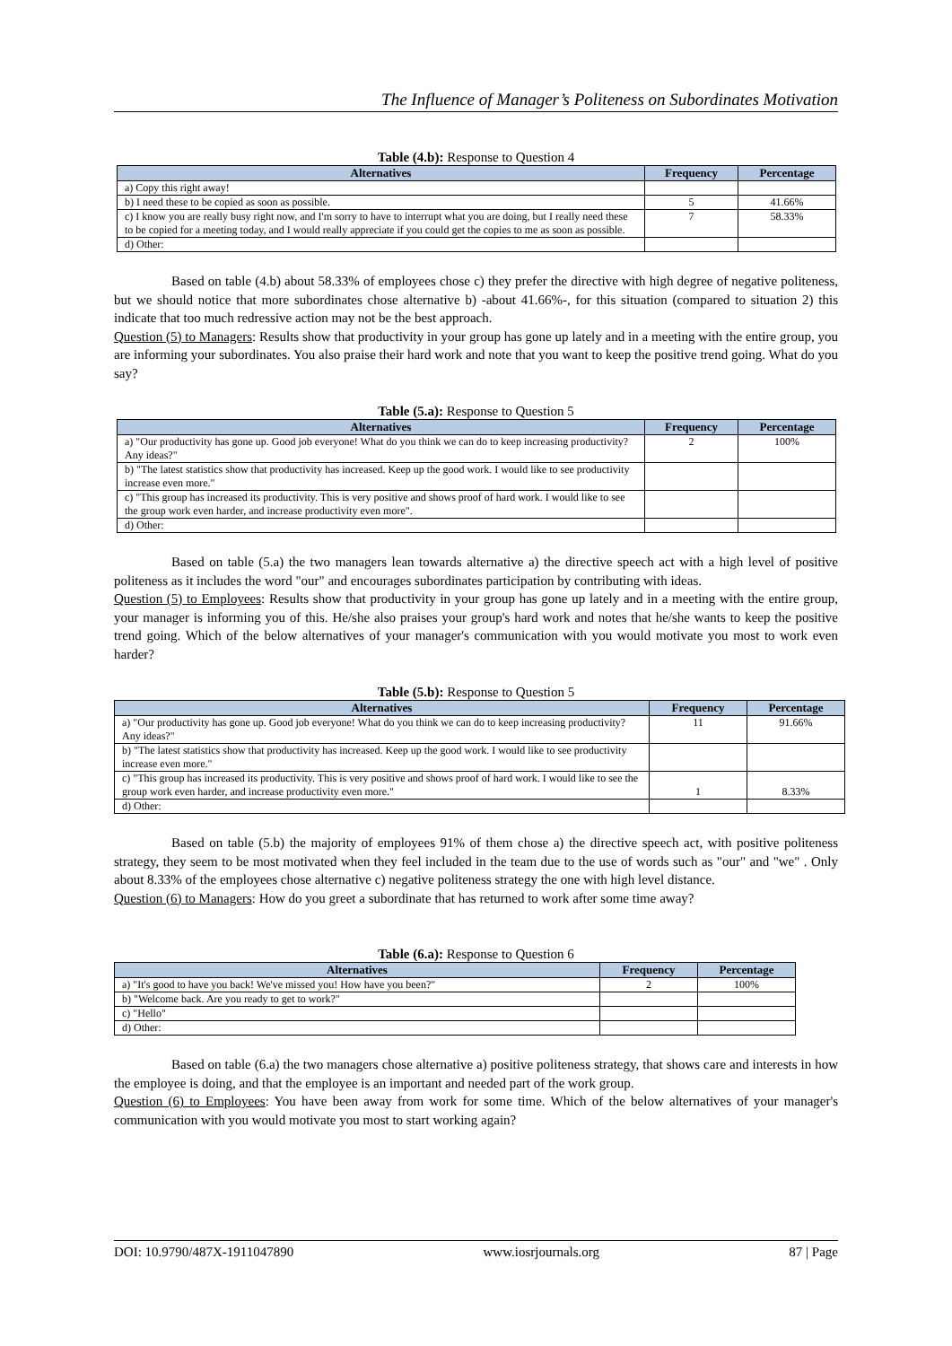The Influence of Manager’s Politeness on Subordinates Motivation
Table (4.b): Response to Question 4
| Alternatives | Frequency | Percentage |
| --- | --- | --- |
| a) Copy this right away! | | |
| b) I need these to be copied as soon as possible. | 5 | 41.66% |
| c) I know you are really busy right now, and I'm sorry to have to interrupt what you are doing, but I really need these to be copied for a meeting today, and I would really appreciate if you could get the copies to me as soon as possible. | 7 | 58.33% |
| d) Other: | | |
Based on table (4.b) about 58.33% of employees chose c) they prefer the directive with high degree of negative politeness, but we should notice that more subordinates chose alternative b) -about 41.66%-, for this situation (compared to situation 2) this indicate that too much redressive action may not be the best approach.
Question (5) to Managers: Results show that productivity in your group has gone up lately and in a meeting with the entire group, you are informing your subordinates. You also praise their hard work and note that you want to keep the positive trend going. What do you say?
Table (5.a): Response to Question 5
| Alternatives | Frequency | Percentage |
| --- | --- | --- |
| a) "Our productivity has gone up. Good job everyone! What do you think we can do to keep increasing productivity? Any ideas?" | 2 | 100% |
| b) "The latest statistics show that productivity has increased. Keep up the good work. I would like to see productivity increase even more." | | |
| c) "This group has increased its productivity. This is very positive and shows proof of hard work. I would like to see the group work even harder, and increase productivity even more". | | |
| d) Other: | | |
Based on table (5.a) the two managers lean towards alternative a) the directive speech act with a high level of positive politeness as it includes the word "our" and encourages subordinates participation by contributing with ideas.
Question (5) to Employees: Results show that productivity in your group has gone up lately and in a meeting with the entire group, your manager is informing you of this. He/she also praises your group's hard work and notes that he/she wants to keep the positive trend going. Which of the below alternatives of your manager's communication with you would motivate you most to work even harder?
Table (5.b): Response to Question 5
| Alternatives | Frequency | Percentage |
| --- | --- | --- |
| a) "Our productivity has gone up. Good job everyone! What do you think we can do to keep increasing productivity? Any ideas?" | 11 | 91.66% |
| b) "The latest statistics show that productivity has increased. Keep up the good work. I would like to see productivity increase even more." | | |
| c) "This group has increased its productivity. This is very positive and shows proof of hard work. I would like to see the group work even harder, and increase productivity even more." | 1 | 8.33% |
| d) Other: | | |
Based on table (5.b) the majority of employees 91% of them chose a) the directive speech act, with positive politeness strategy, they seem to be most motivated when they feel included in the team due to the use of words such as "our" and "we" . Only about 8.33% of the employees chose alternative c) negative politeness strategy the one with high level distance.
Question (6) to Managers: How do you greet a subordinate that has returned to work after some time away?
Table (6.a): Response to Question 6
| Alternatives | Frequency | Percentage |
| --- | --- | --- |
| a) "It's good to have you back! We've missed you! How have you been?" | 2 | 100% |
| b) "Welcome back. Are you ready to get to work?" | | |
| c) "Hello" | | |
| d) Other: | | |
Based on table (6.a) the two managers chose alternative a) positive politeness strategy, that shows care and interests in how the employee is doing, and that the employee is an important and needed part of the work group.
Question (6) to Employees: You have been away from work for some time. Which of the below alternatives of your manager's communication with you would motivate you most to start working again?
DOI: 10.9790/487X-1911047890 www.iosrjournals.org 87 | Page